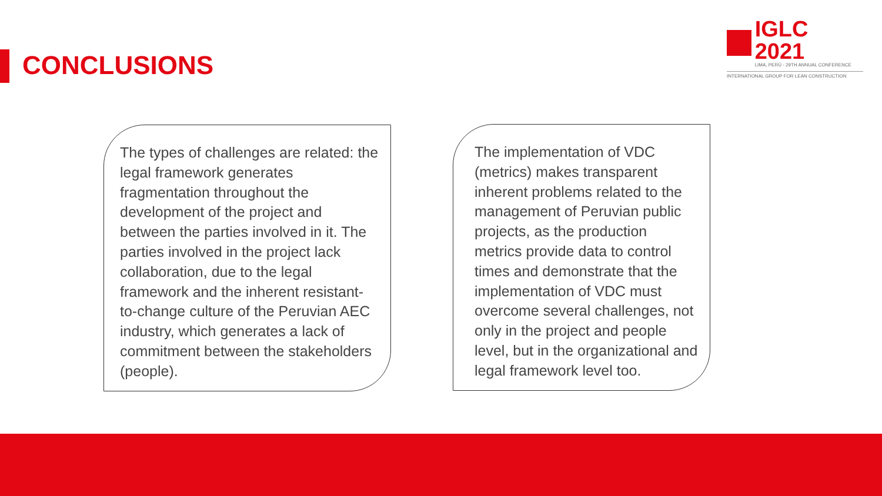CONCLUSIONS
IGLC 2021
LIMA, PERÚ - 29TH ANNUAL CONFERENCE
INTERNATIONAL GROUP FOR LEAN CONSTRUCTION
The types of challenges are related: the legal framework generates fragmentation throughout the development of the project and between the parties involved in it. The parties involved in the project lack collaboration, due to the legal framework and the inherent resistant-to-change culture of the Peruvian AEC industry, which generates a lack of commitment between the stakeholders (people).
The implementation of VDC (metrics) makes transparent inherent problems related to the management of Peruvian public projects, as the production metrics provide data to control times and demonstrate that the implementation of VDC must overcome several challenges, not only in the project and people level, but in the organizational and legal framework level too.